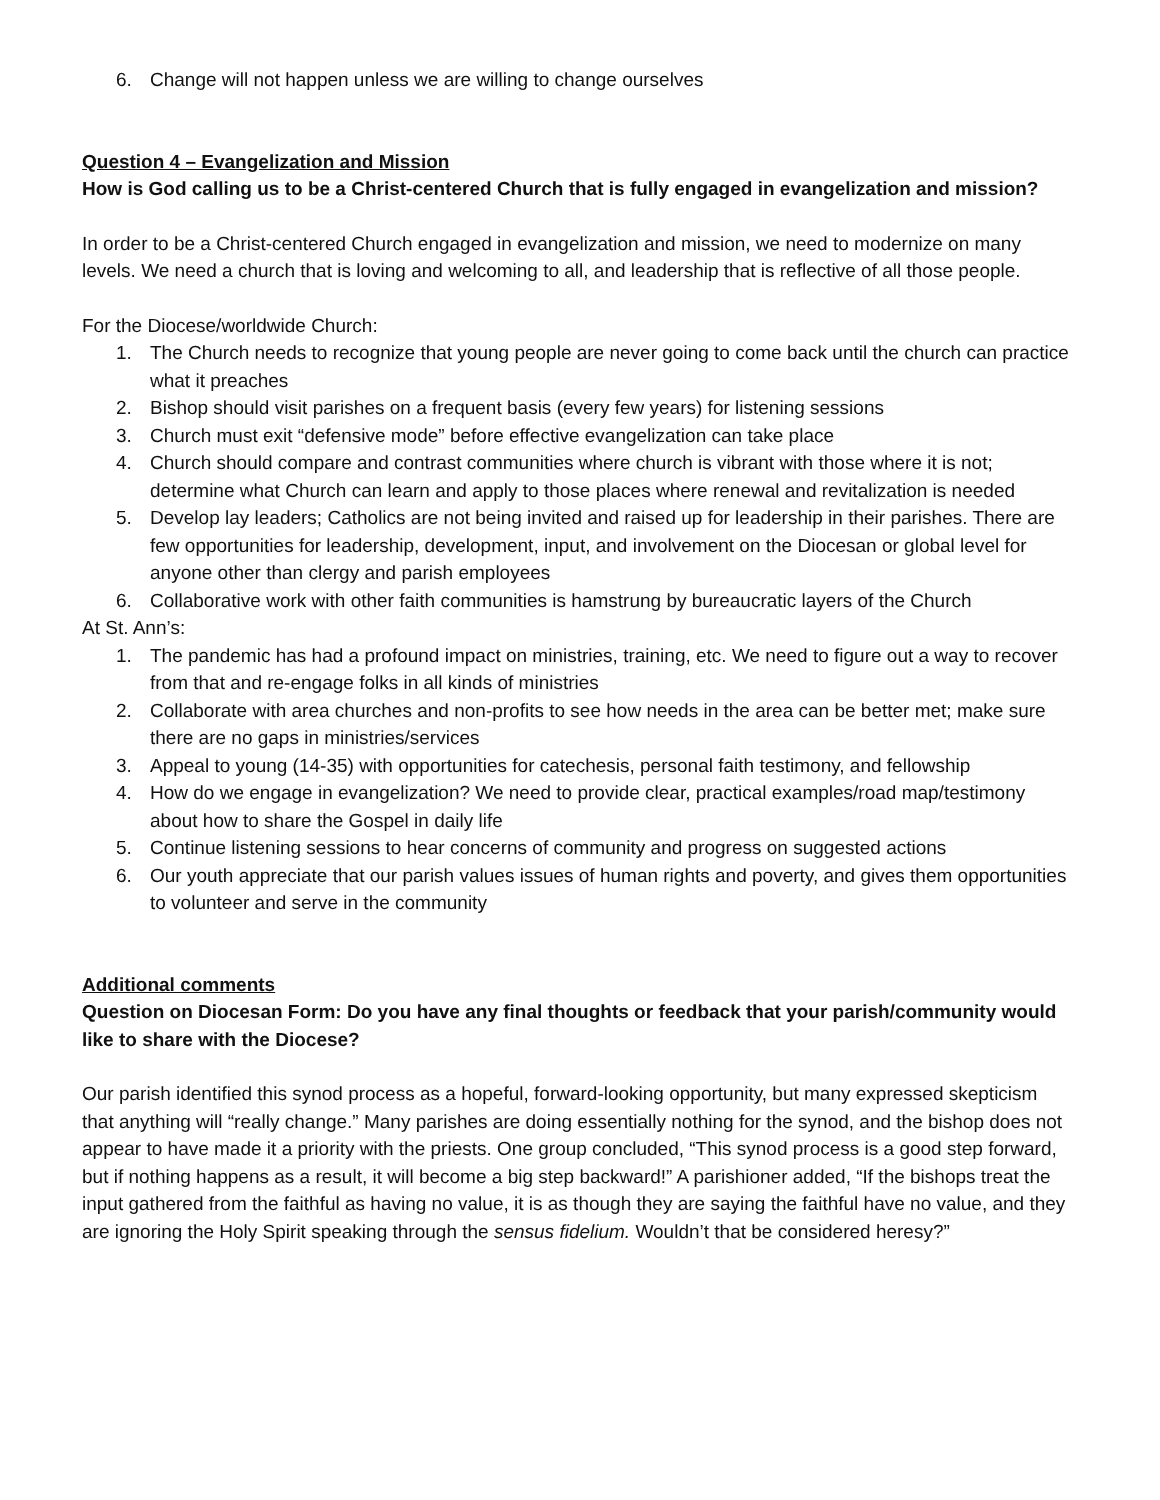6. Change will not happen unless we are willing to change ourselves
Question 4 – Evangelization and Mission
How is God calling us to be a Christ-centered Church that is fully engaged in evangelization and mission?
In order to be a Christ-centered Church engaged in evangelization and mission, we need to modernize on many levels. We need a church that is loving and welcoming to all, and leadership that is reflective of all those people.
For the Diocese/worldwide Church:
1. The Church needs to recognize that young people are never going to come back until the church can practice what it preaches
2. Bishop should visit parishes on a frequent basis (every few years) for listening sessions
3. Church must exit “defensive mode” before effective evangelization can take place
4. Church should compare and contrast communities where church is vibrant with those where it is not; determine what Church can learn and apply to those places where renewal and revitalization is needed
5. Develop lay leaders; Catholics are not being invited and raised up for leadership in their parishes. There are few opportunities for leadership, development, input, and involvement on the Diocesan or global level for anyone other than clergy and parish employees
6. Collaborative work with other faith communities is hamstrung by bureaucratic layers of the Church
At St. Ann’s:
1. The pandemic has had a profound impact on ministries, training, etc. We need to figure out a way to recover from that and re-engage folks in all kinds of ministries
2. Collaborate with area churches and non-profits to see how needs in the area can be better met; make sure there are no gaps in ministries/services
3. Appeal to young (14-35) with opportunities for catechesis, personal faith testimony, and fellowship
4. How do we engage in evangelization? We need to provide clear, practical examples/road map/testimony about how to share the Gospel in daily life
5. Continue listening sessions to hear concerns of community and progress on suggested actions
6. Our youth appreciate that our parish values issues of human rights and poverty, and gives them opportunities to volunteer and serve in the community
Additional comments
Question on Diocesan Form: Do you have any final thoughts or feedback that your parish/community would like to share with the Diocese?
Our parish identified this synod process as a hopeful, forward-looking opportunity, but many expressed skepticism that anything will “really change.” Many parishes are doing essentially nothing for the synod, and the bishop does not appear to have made it a priority with the priests. One group concluded, “This synod process is a good step forward, but if nothing happens as a result, it will become a big step backward!” A parishioner added, “If the bishops treat the input gathered from the faithful as having no value, it is as though they are saying the faithful have no value, and they are ignoring the Holy Spirit speaking through the sensus fidelium. Wouldn’t that be considered heresy?”